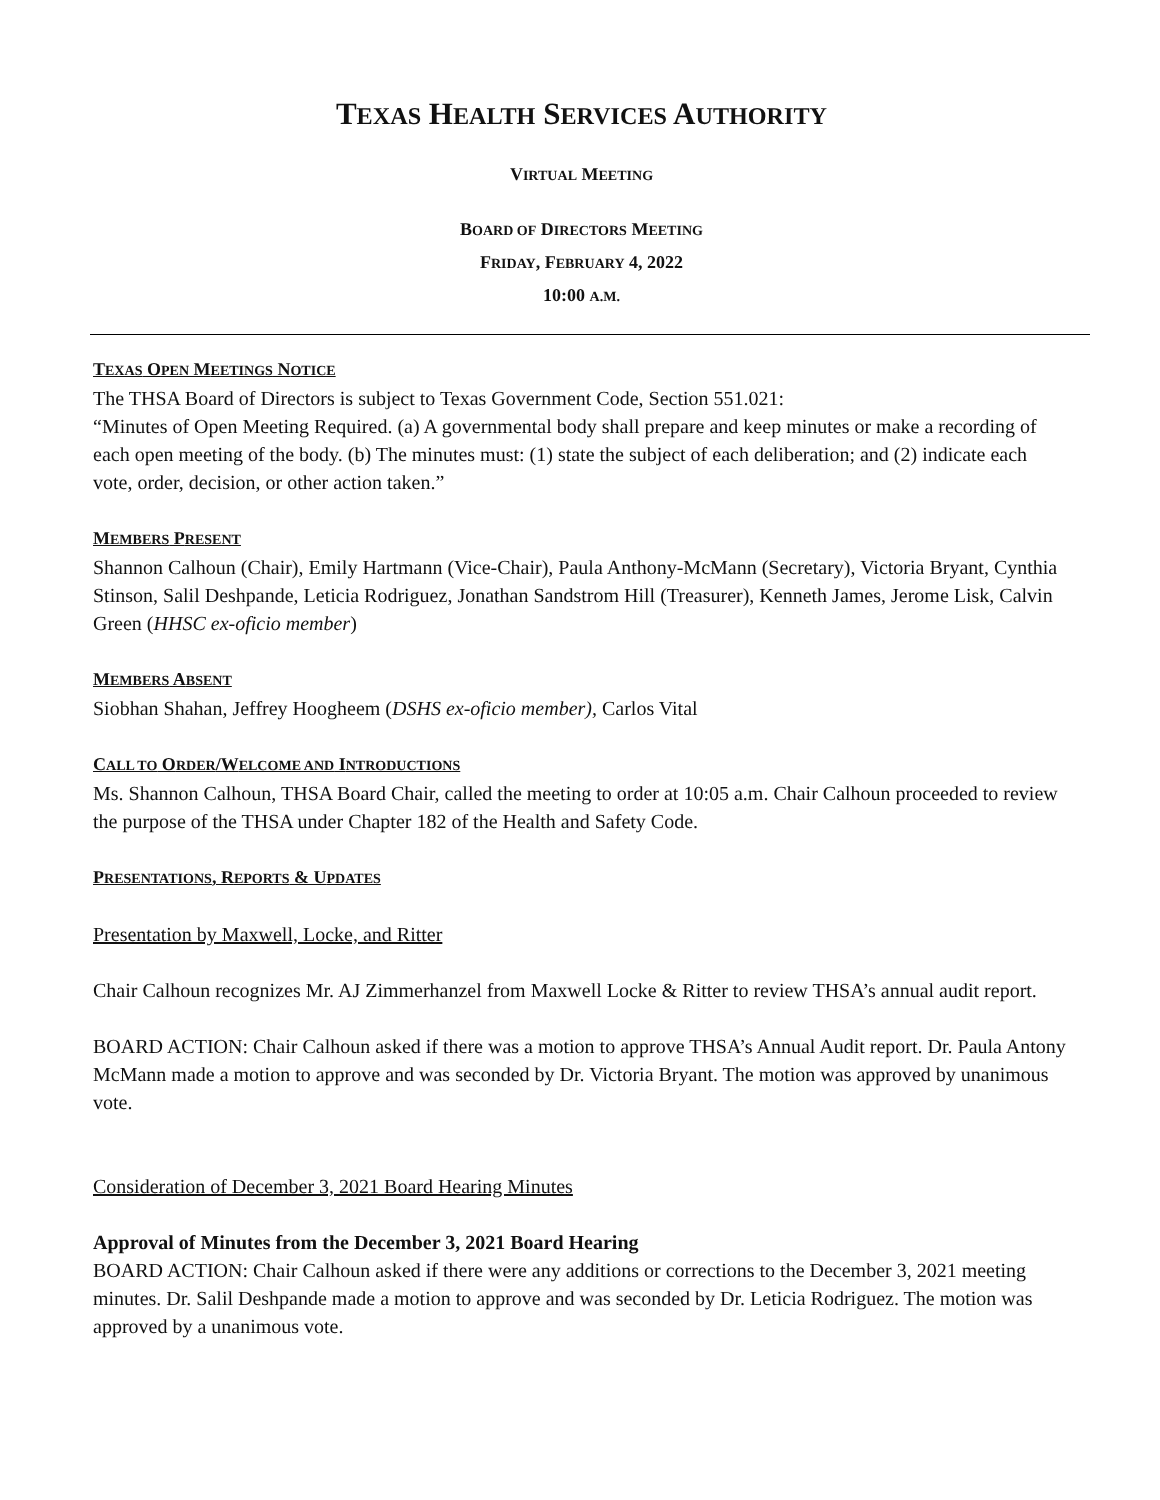TEXAS HEALTH SERVICES AUTHORITY
VIRTUAL MEETING
BOARD OF DIRECTORS MEETING
FRIDAY, FEBRUARY 4, 2022
10:00 A.M.
TEXAS OPEN MEETINGS NOTICE
The THSA Board of Directors is subject to Texas Government Code, Section 551.021:
“Minutes of Open Meeting Required. (a) A governmental body shall prepare and keep minutes or make a recording of each open meeting of the body. (b) The minutes must: (1) state the subject of each deliberation; and (2) indicate each vote, order, decision, or other action taken.”
MEMBERS PRESENT
Shannon Calhoun (Chair), Emily Hartmann (Vice-Chair), Paula Anthony-McMann (Secretary), Victoria Bryant, Cynthia Stinson, Salil Deshpande, Leticia Rodriguez, Jonathan Sandstrom Hill (Treasurer), Kenneth James, Jerome Lisk, Calvin Green (HHSC ex-oficio member)
MEMBERS ABSENT
Siobhan Shahan, Jeffrey Hoogheem (DSHS ex-oficio member), Carlos Vital
CALL TO ORDER/WELCOME AND INTRODUCTIONS
Ms. Shannon Calhoun, THSA Board Chair, called the meeting to order at 10:05 a.m. Chair Calhoun proceeded to review the purpose of the THSA under Chapter 182 of the Health and Safety Code.
PRESENTATIONS, REPORTS & UPDATES
Presentation by Maxwell, Locke, and Ritter
Chair Calhoun recognizes Mr. AJ Zimmerhanzel from Maxwell Locke & Ritter to review THSA’s annual audit report.
BOARD ACTION: Chair Calhoun asked if there was a motion to approve THSA’s Annual Audit report. Dr. Paula Antony McMann made a motion to approve and was seconded by Dr. Victoria Bryant. The motion was approved by unanimous vote.
Consideration of December 3, 2021 Board Hearing Minutes
Approval of Minutes from the December 3, 2021 Board Hearing
BOARD ACTION: Chair Calhoun asked if there were any additions or corrections to the December 3, 2021 meeting minutes. Dr. Salil Deshpande made a motion to approve and was seconded by Dr. Leticia Rodriguez. The motion was approved by a unanimous vote.